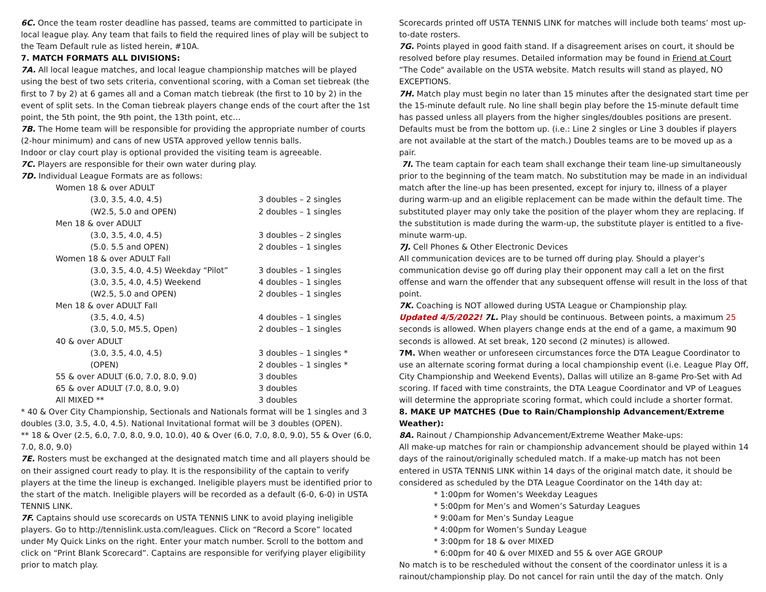6C. Once the team roster deadline has passed, teams are committed to participate in local league play. Any team that fails to field the required lines of play will be subject to the Team Default rule as listed herein, #10A.
7. MATCH FORMATS ALL DIVISIONS:
7A. All local league matches, and local league championship matches will be played using the best of two sets criteria, conventional scoring, with a Coman set tiebreak (the first to 7 by 2) at 6 games all and a Coman match tiebreak (the first to 10 by 2) in the event of split sets. In the Coman tiebreak players change ends of the court after the 1st point, the 5th point, the 9th point, the 13th point, etc…
7B. The Home team will be responsible for providing the appropriate number of courts (2-hour minimum) and cans of new USTA approved yellow tennis balls.
Indoor or clay court play is optional provided the visiting team is agreeable.
7C. Players are responsible for their own water during play.
7D. Individual League Formats are as follows:
| Women 18 & over ADULT | |
| (3.0, 3.5, 4.0, 4.5) | 3 doubles – 2 singles |
| (W2.5, 5.0 and OPEN) | 2 doubles – 1 singles |
| Men 18 & over ADULT | |
| (3.0, 3.5, 4.0, 4.5) | 3 doubles – 2 singles |
| (5.0. 5.5 and OPEN) | 2 doubles – 1 singles |
| Women 18 & over ADULT Fall | |
| (3.0, 3.5, 4.0, 4.5) Weekday “Pilot” | 3 doubles – 1 singles |
| (3.0, 3.5, 4.0, 4.5) Weekend | 4 doubles – 1 singles |
| (W2.5, 5.0 and OPEN) | 2 doubles – 1 singles |
| Men 18 & over ADULT Fall | |
| (3.5, 4.0, 4.5) | 4 doubles – 1 singles |
| (3.0, 5.0, M5.5, Open) | 2 doubles – 1 singles |
| 40 & over ADULT | |
| (3.0, 3.5, 4.0, 4.5) | 3 doubles – 1 singles * |
| (OPEN) | 2 doubles – 1 singles * |
| 55 & over ADULT (6.0, 7.0, 8.0, 9.0) | 3 doubles |
| 65 & over ADULT (7.0, 8.0, 9.0) | 3 doubles |
| All MIXED ** | 3 doubles |
* 40 & Over City Championship, Sectionals and Nationals format will be 1 singles and 3 doubles (3.0, 3.5, 4.0, 4.5). National Invitational format will be 3 doubles (OPEN).
** 18 & Over (2.5, 6.0, 7.0, 8.0, 9.0, 10.0), 40 & Over (6.0, 7.0, 8.0, 9.0), 55 & Over (6.0, 7.0, 8.0, 9.0)
7E. Rosters must be exchanged at the designated match time and all players should be on their assigned court ready to play. It is the responsibility of the captain to verify players at the time the lineup is exchanged. Ineligible players must be identified prior to the start of the match. Ineligible players will be recorded as a default (6-0, 6-0) in USTA TENNIS LINK.
7F. Captains should use scorecards on USTA TENNIS LINK to avoid playing ineligible players. Go to http://tennislink.usta.com/leagues. Click on “Record a Score” located under My Quick Links on the right. Enter your match number. Scroll to the bottom and click on “Print Blank Scorecard”. Captains are responsible for verifying player eligibility prior to match play.
Scorecards printed off USTA TENNIS LINK for matches will include both teams’ most up-to-date rosters.
7G. Points played in good faith stand. If a disagreement arises on court, it should be resolved before play resumes. Detailed information may be found in Friend at Court “The Code" available on the USTA website. Match results will stand as played, NO EXCEPTIONS.
7H. Match play must begin no later than 15 minutes after the designated start time per the 15-minute default rule. No line shall begin play before the 15-minute default time has passed unless all players from the higher singles/doubles positions are present. Defaults must be from the bottom up. (i.e.: Line 2 singles or Line 3 doubles if players are not available at the start of the match.) Doubles teams are to be moved up as a pair.
7I. The team captain for each team shall exchange their team line-up simultaneously prior to the beginning of the team match. No substitution may be made in an individual match after the line-up has been presented, except for injury to, illness of a player during warm-up and an eligible replacement can be made within the default time. The substituted player may only take the position of the player whom they are replacing. If the substitution is made during the warm-up, the substitute player is entitled to a five-minute warm-up.
7J. Cell Phones & Other Electronic Devices
All communication devices are to be turned off during play. Should a player’s communication devise go off during play their opponent may call a let on the first offense and warn the offender that any subsequent offense will result in the loss of that point.
7K. Coaching is NOT allowed during USTA League or Championship play.
Updated 4/5/2022! 7L. Play should be continuous. Between points, a maximum 25 seconds is allowed. When players change ends at the end of a game, a maximum 90 seconds is allowed. At set break, 120 second (2 minutes) is allowed.
7M. When weather or unforeseen circumstances force the DTA League Coordinator to use an alternate scoring format during a local championship event (i.e. League Play Off, City Championship and Weekend Events), Dallas will utilize an 8-game Pro-Set with Ad scoring. If faced with time constraints, the DTA League Coordinator and VP of Leagues will determine the appropriate scoring format, which could include a shorter format.
8. MAKE UP MATCHES (Due to Rain/Championship Advancement/Extreme Weather):
8A. Rainout / Championship Advancement/Extreme Weather Make-ups:
All make-up matches for rain or championship advancement should be played within 14 days of the rainout/originally scheduled match. If a make-up match has not been entered in USTA TENNIS LINK within 14 days of the original match date, it should be considered as scheduled by the DTA League Coordinator on the 14th day at:
* 1:00pm for Women’s Weekday Leagues
* 5:00pm for Men’s and Women’s Saturday Leagues
* 9:00am for Men’s Sunday League
* 4:00pm for Women’s Sunday League
* 3:00pm for 18 & over MIXED
* 6:00pm for 40 & over MIXED and 55 & over AGE GROUP
No match is to be rescheduled without the consent of the coordinator unless it is a rainout/championship play. Do not cancel for rain until the day of the match. Only